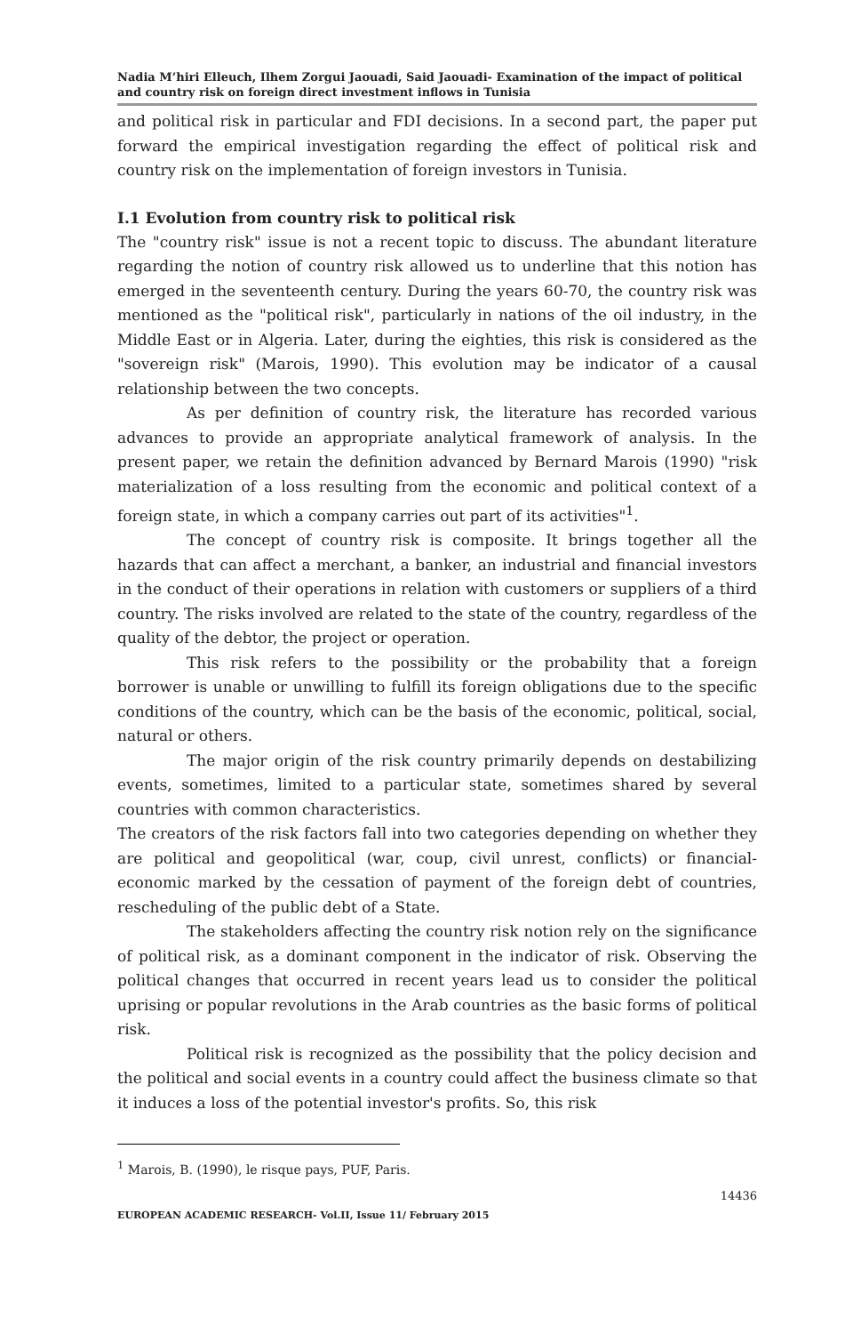Nadia M’hiri Elleuch, Ilhem Zorgui Jaouadi, Said Jaouadi- Examination of the impact of political and country risk on foreign direct investment inflows in Tunisia
and political risk in particular and FDI decisions. In a second part, the paper put forward the empirical investigation regarding the effect of political risk and country risk on the implementation of foreign investors in Tunisia.
I.1 Evolution from country risk to political risk
The "country risk" issue is not a recent topic to discuss. The abundant literature regarding the notion of country risk allowed us to underline that this notion has emerged in the seventeenth century. During the years 60-70, the country risk was mentioned as the "political risk", particularly in nations of the oil industry, in the Middle East or in Algeria. Later, during the eighties, this risk is considered as the "sovereign risk" (Marois, 1990). This evolution may be indicator of a causal relationship between the two concepts.
As per definition of country risk, the literature has recorded various advances to provide an appropriate analytical framework of analysis. In the present paper, we retain the definition advanced by Bernard Marois (1990) "risk materialization of a loss resulting from the economic and political context of a foreign state, in which a company carries out part of its activities"<sup>1</sup>.
The concept of country risk is composite. It brings together all the hazards that can affect a merchant, a banker, an industrial and financial investors in the conduct of their operations in relation with customers or suppliers of a third country. The risks involved are related to the state of the country, regardless of the quality of the debtor, the project or operation.
This risk refers to the possibility or the probability that a foreign borrower is unable or unwilling to fulfill its foreign obligations due to the specific conditions of the country, which can be the basis of the economic, political, social, natural or others.
The major origin of the risk country primarily depends on destabilizing events, sometimes, limited to a particular state, sometimes shared by several countries with common characteristics.
The creators of the risk factors fall into two categories depending on whether they are political and geopolitical (war, coup, civil unrest, conflicts) or financial-economic marked by the cessation of payment of the foreign debt of countries, rescheduling of the public debt of a State.
The stakeholders affecting the country risk notion rely on the significance of political risk, as a dominant component in the indicator of risk. Observing the political changes that occurred in recent years lead us to consider the political uprising or popular revolutions in the Arab countries as the basic forms of political risk.
Political risk is recognized as the possibility that the policy decision and the political and social events in a country could affect the business climate so that it induces a loss of the potential investor's profits. So, this risk
<sup>1</sup> Marois, B. (1990), le risque pays, PUF, Paris.
14436
EUROPEAN ACADEMIC RESEARCH- Vol.II, Issue 11/ February 2015